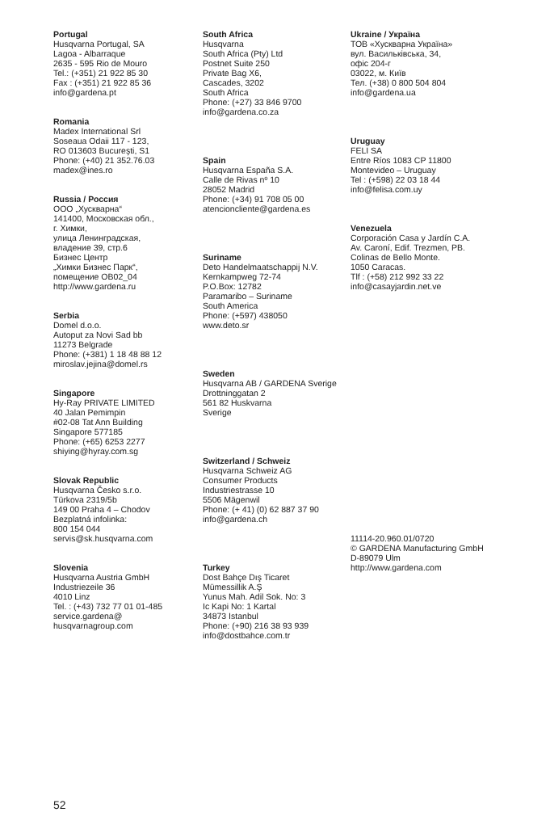Portugal
Husqvarna Portugal, SA
Lagoa - Albarraque
2635 - 595 Rio de Mouro
Tel.: (+351) 21 922 85 30
Fax : (+351) 21 922 85 36
info@gardena.pt
Romania
Madex International Srl
Soseaua Odaii 117 - 123,
RO 013603 Bucureşti, S1
Phone: (+40) 21 352.76.03
madex@ines.ro
Russia / Россия
ООО „Хускварна“
141400, Московская обл.,
г. Химки,
улица Ленинградская,
владение 39, стр.6
Бизнес Центр
„Химки Бизнес Парк“,
помещение ОВ02_04
http://www.gardena.ru
Serbia
Domel d.o.o.
Autoput za Novi Sad bb
11273 Belgrade
Phone: (+381) 1 18 48 88 12
miroslav.jejina@domel.rs
Singapore
Hy-Ray PRIVATE LIMITED
40 Jalan Pemimpin
#02-08 Tat Ann Building
Singapore 577185
Phone: (+65) 6253 2277
shiying@hyray.com.sg
Slovak Republic
Husqvarna Česko s.r.o.
Türkova 2319/5b
149 00 Praha 4 – Chodov
Bezplatná infolinka:
800 154 044
servis@sk.husqvarna.com
Slovenia
Husqvarna Austria GmbH
Industriezeile 36
4010 Linz
Tel. : (+43) 732 77 01 01-485
service.gardena@
husqvarnagroup.com
South Africa
Husqvarna
South Africa (Pty) Ltd
Postnet Suite 250
Private Bag X6,
Cascades, 3202
South Africa
Phone: (+27) 33 846 9700
info@gardena.co.za
Spain
Husqvarna España S.A.
Calle de Rivas nº 10
28052 Madrid
Phone: (+34) 91 708 05 00
atencioncliente@gardena.es
Suriname
Deto Handelmaatschappij N.V.
Kernkampweg 72-74
P.O.Box: 12782
Paramaribo – Suriname
South America
Phone: (+597) 438050
www.deto.sr
Sweden
Husqvarna AB / GARDENA Sverige
Drottninggatan 2
561 82 Huskvarna
Sverige
Switzerland / Schweiz
Husqvarna Schweiz AG
Consumer Products
Industriestrasse 10
5506 Mägenwil
Phone: (+ 41) (0) 62 887 37 90
info@gardena.ch
Turkey
Dost Bahçe Dış Ticaret
Mümessillik A.Ş
Yunus Mah. Adil Sok. No: 3
Ic Kapi No: 1 Kartal
34873 Istanbul
Phone: (+90) 216 38 93 939
info@dostbahce.com.tr
Ukraine / Україна
ТОВ «Хускварна Україна»
вул. Васильківська, 34,
офіс 204-г
03022, м. Київ
Тел. (+38) 0 800 504 804
info@gardena.ua
Uruguay
FELI SA
Entre Ríos 1083 CP 11800
Montevideo – Uruguay
Tel : (+598) 22 03 18 44
info@felisa.com.uy
Venezuela
Corporación Casa y Jardín C.A.
Av. Caroní, Edif. Trezmen, PB.
Colinas de Bello Monte.
1050 Caracas.
Tlf : (+58) 212 992 33 22
info@casayjardin.net.ve
11114-20.960.01/0720
© GARDENA Manufacturing GmbH
D-89079 Ulm
http://www.gardena.com
52